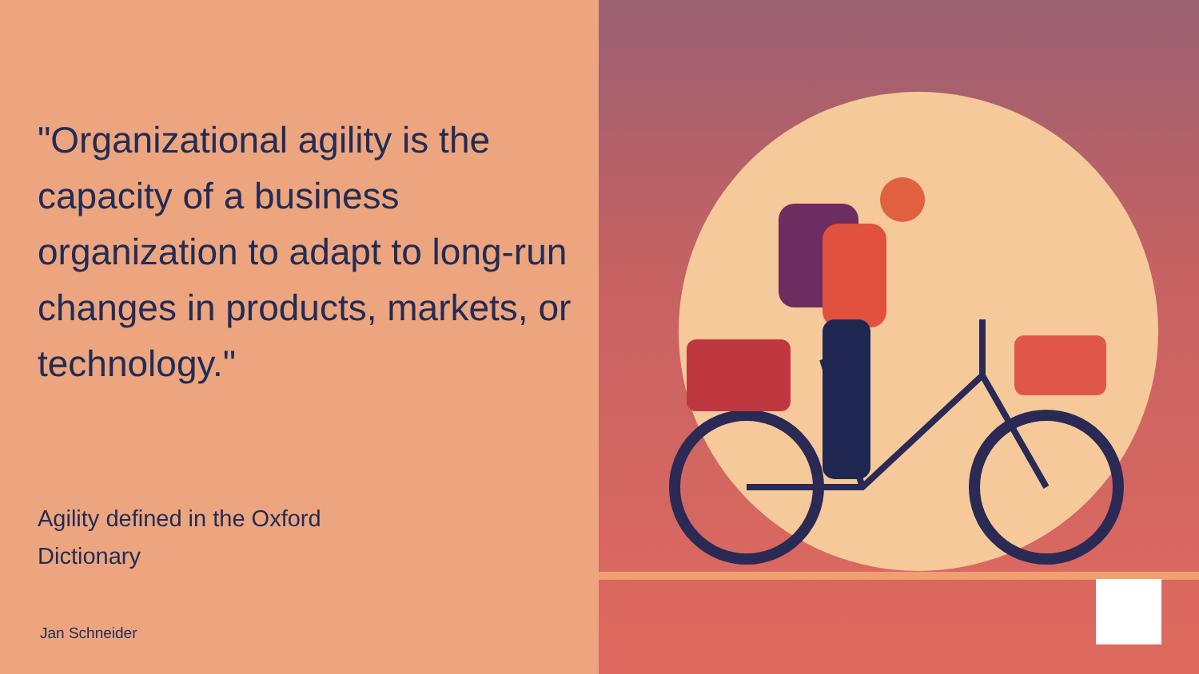"Organizational agility is the capacity of a business organization to adapt to long-run changes in products, markets, or technology."
Agility defined in the Oxford Dictionary
Jan Schneider